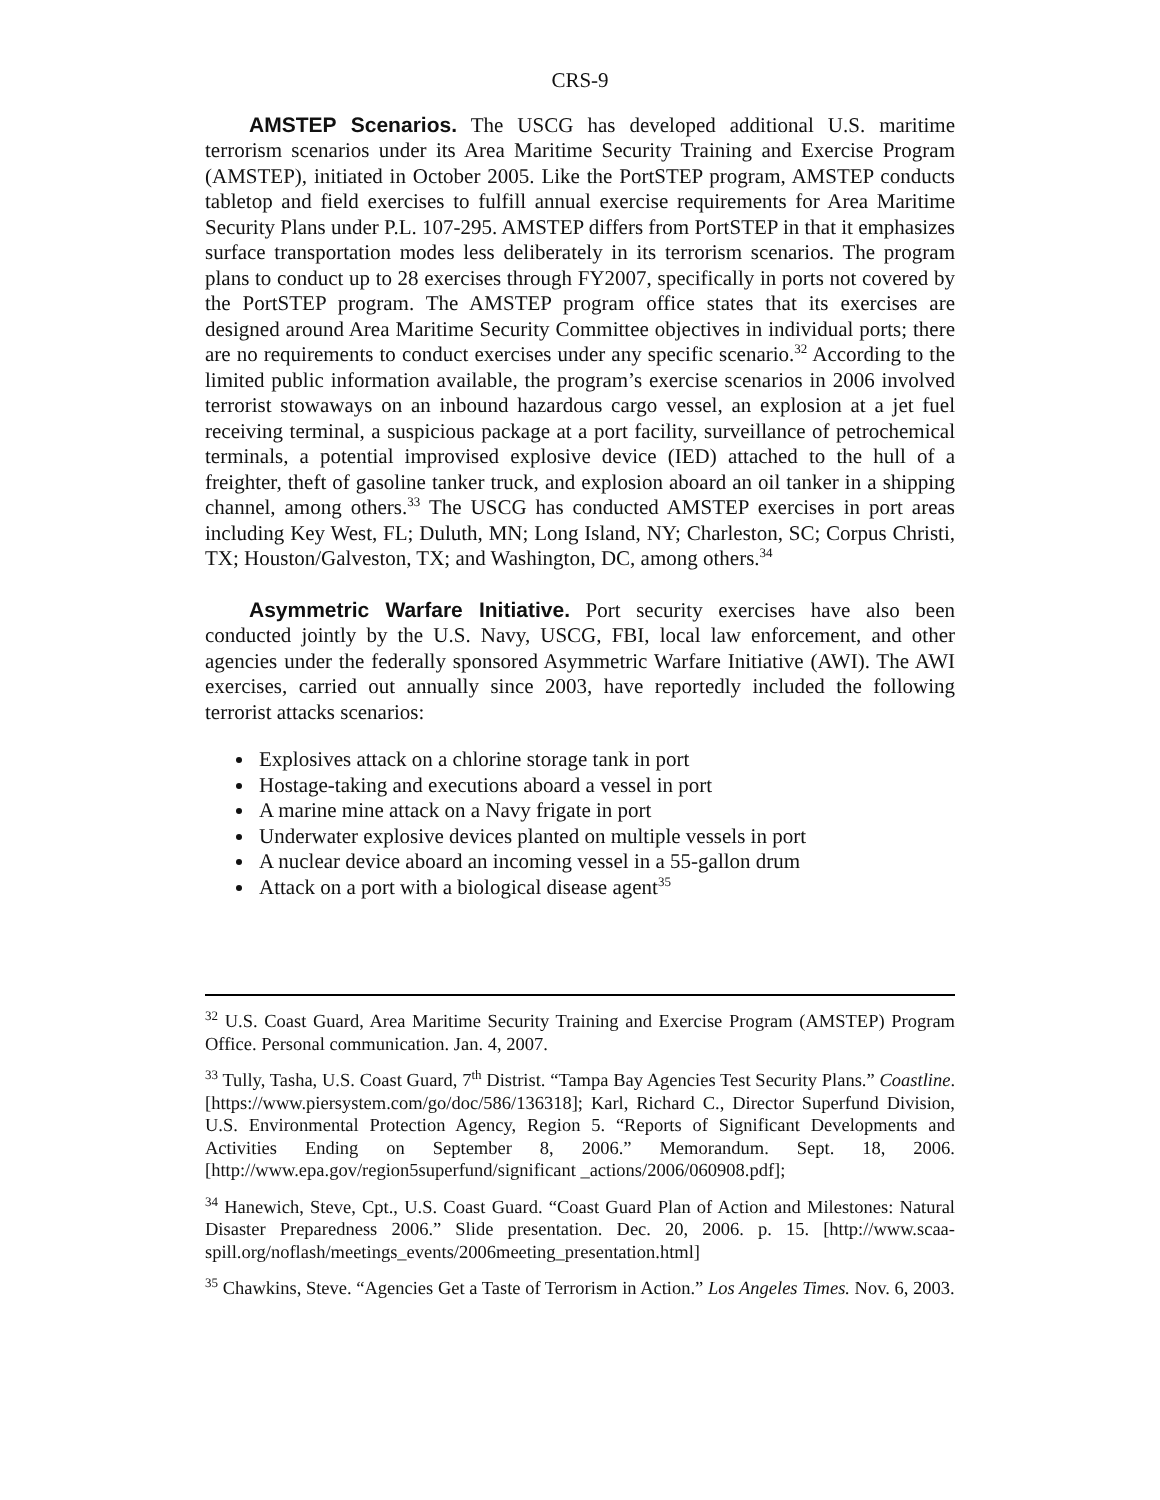CRS-9
AMSTEP Scenarios. The USCG has developed additional U.S. maritime terrorism scenarios under its Area Maritime Security Training and Exercise Program (AMSTEP), initiated in October 2005. Like the PortSTEP program, AMSTEP conducts tabletop and field exercises to fulfill annual exercise requirements for Area Maritime Security Plans under P.L. 107-295. AMSTEP differs from PortSTEP in that it emphasizes surface transportation modes less deliberately in its terrorism scenarios. The program plans to conduct up to 28 exercises through FY2007, specifically in ports not covered by the PortSTEP program. The AMSTEP program office states that its exercises are designed around Area Maritime Security Committee objectives in individual ports; there are no requirements to conduct exercises under any specific scenario.<sup>32</sup> According to the limited public information available, the program’s exercise scenarios in 2006 involved terrorist stowaways on an inbound hazardous cargo vessel, an explosion at a jet fuel receiving terminal, a suspicious package at a port facility, surveillance of petrochemical terminals, a potential improvised explosive device (IED) attached to the hull of a freighter, theft of gasoline tanker truck, and explosion aboard an oil tanker in a shipping channel, among others.<sup>33</sup> The USCG has conducted AMSTEP exercises in port areas including Key West, FL; Duluth, MN; Long Island, NY; Charleston, SC; Corpus Christi, TX; Houston/Galveston, TX; and Washington, DC, among others.<sup>34</sup>
Asymmetric Warfare Initiative. Port security exercises have also been conducted jointly by the U.S. Navy, USCG, FBI, local law enforcement, and other agencies under the federally sponsored Asymmetric Warfare Initiative (AWI). The AWI exercises, carried out annually since 2003, have reportedly included the following terrorist attacks scenarios:
Explosives attack on a chlorine storage tank in port
Hostage-taking and executions aboard a vessel in port
A marine mine attack on a Navy frigate in port
Underwater explosive devices planted on multiple vessels in port
A nuclear device aboard an incoming vessel in a 55-gallon drum
Attack on a port with a biological disease agent<sup>35</sup>
<sup>32</sup> U.S. Coast Guard, Area Maritime Security Training and Exercise Program (AMSTEP) Program Office. Personal communication. Jan. 4, 2007.
<sup>33</sup> Tully, Tasha, U.S. Coast Guard, 7<sup>th</sup> Distrist. “Tampa Bay Agencies Test Security Plans.” Coastline. [https://www.piersystem.com/go/doc/586/136318]; Karl, Richard C., Director Superfund Division, U.S. Environmental Protection Agency, Region 5. “Reports of Significant Developments and Activities Ending on September 8, 2006.” Memorandum. Sept. 18, 2006. [http://www.epa.gov/region5superfund/significant _actions/2006/060908.pdf];
<sup>34</sup> Hanewich, Steve, Cpt., U.S. Coast Guard. “Coast Guard Plan of Action and Milestones: Natural Disaster Preparedness 2006.” Slide presentation. Dec. 20, 2006. p. 15. [http://www.scaa-spill.org/noflash/meetings_events/2006meeting_presentation.html]
<sup>35</sup> Chawkins, Steve. “Agencies Get a Taste of Terrorism in Action.” Los Angeles Times. Nov. 6, 2003.